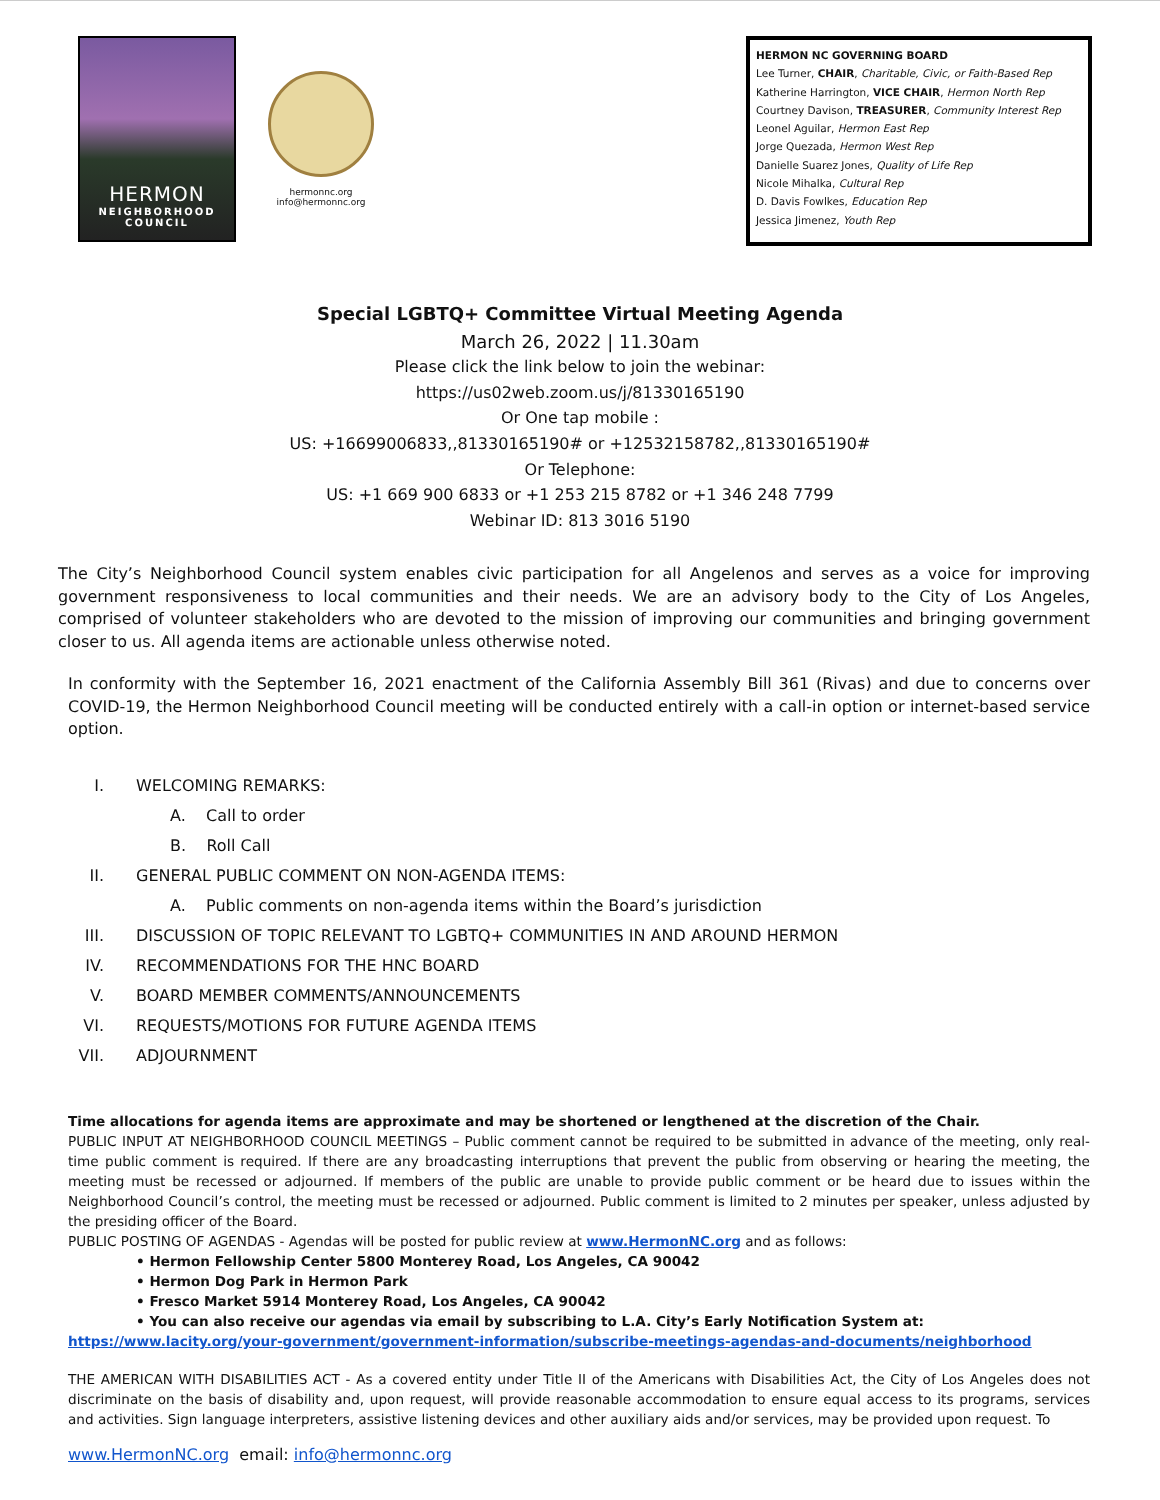HERMON
NEIGHBORHOOD
COUNCIL
hermonnc.org
info@hermonnc.org
HERMON NC GOVERNING BOARD
Lee Turner, CHAIR, Charitable, Civic, or Faith-Based Rep
Katherine Harrington, VICE CHAIR, Hermon North Rep
Courtney Davison, TREASURER, Community Interest Rep
Leonel Aguilar, Hermon East Rep
Jorge Quezada, Hermon West Rep
Danielle Suarez Jones, Quality of Life Rep
Nicole Mihalka, Cultural Rep
D. Davis Fowlkes, Education Rep
Jessica Jimenez, Youth Rep
Special LGBTQ+ Committee Virtual Meeting Agenda
March 26, 2022 | 11.30am
Please click the link below to join the webinar:
https://us02web.zoom.us/j/81330165190
Or One tap mobile :
US: +16699006833,,81330165190# or +12532158782,,81330165190#
Or Telephone:
US: +1 669 900 6833 or +1 253 215 8782 or +1 346 248 7799
Webinar ID: 813 3016 5190
The City’s Neighborhood Council system enables civic participation for all Angelenos and serves as a voice for improving government responsiveness to local communities and their needs. We are an advisory body to the City of Los Angeles, comprised of volunteer stakeholders who are devoted to the mission of improving our communities and bringing government closer to us. All agenda items are actionable unless otherwise noted.
In conformity with the September 16, 2021 enactment of the California Assembly Bill 361 (Rivas) and due to concerns over COVID-19, the Hermon Neighborhood Council meeting will be conducted entirely with a call-in option or internet-based service option.
I. WELCOMING REMARKS:
A. Call to order
B. Roll Call
II. GENERAL PUBLIC COMMENT ON NON-AGENDA ITEMS:
A. Public comments on non-agenda items within the Board’s jurisdiction
III. DISCUSSION OF TOPIC RELEVANT TO LGBTQ+ COMMUNITIES IN AND AROUND HERMON
IV. RECOMMENDATIONS FOR THE HNC BOARD
V. BOARD MEMBER COMMENTS/ANNOUNCEMENTS
VI. REQUESTS/MOTIONS FOR FUTURE AGENDA ITEMS
VII. ADJOURNMENT
Time allocations for agenda items are approximate and may be shortened or lengthened at the discretion of the Chair.
PUBLIC INPUT AT NEIGHBORHOOD COUNCIL MEETINGS – Public comment cannot be required to be submitted in advance of the meeting, only real-time public comment is required. If there are any broadcasting interruptions that prevent the public from observing or hearing the meeting, the meeting must be recessed or adjourned. If members of the public are unable to provide public comment or be heard due to issues within the Neighborhood Council’s control, the meeting must be recessed or adjourned. Public comment is limited to 2 minutes per speaker, unless adjusted by the presiding officer of the Board.
PUBLIC POSTING OF AGENDAS - Agendas will be posted for public review at www.HermonNC.org and as follows:
• Hermon Fellowship Center 5800 Monterey Road, Los Angeles, CA 90042
• Hermon Dog Park in Hermon Park
• Fresco Market 5914 Monterey Road, Los Angeles, CA 90042
• You can also receive our agendas via email by subscribing to L.A. City’s Early Notification System at:
https://www.lacity.org/your-government/government-information/subscribe-meetings-agendas-and-documents/neighborhood
THE AMERICAN WITH DISABILITIES ACT - As a covered entity under Title II of the Americans with Disabilities Act, the City of Los Angeles does not discriminate on the basis of disability and, upon request, will provide reasonable accommodation to ensure equal access to its programs, services and activities. Sign language interpreters, assistive listening devices and other auxiliary aids and/or services, may be provided upon request. To
www.HermonNC.org email: info@hermonnc.org